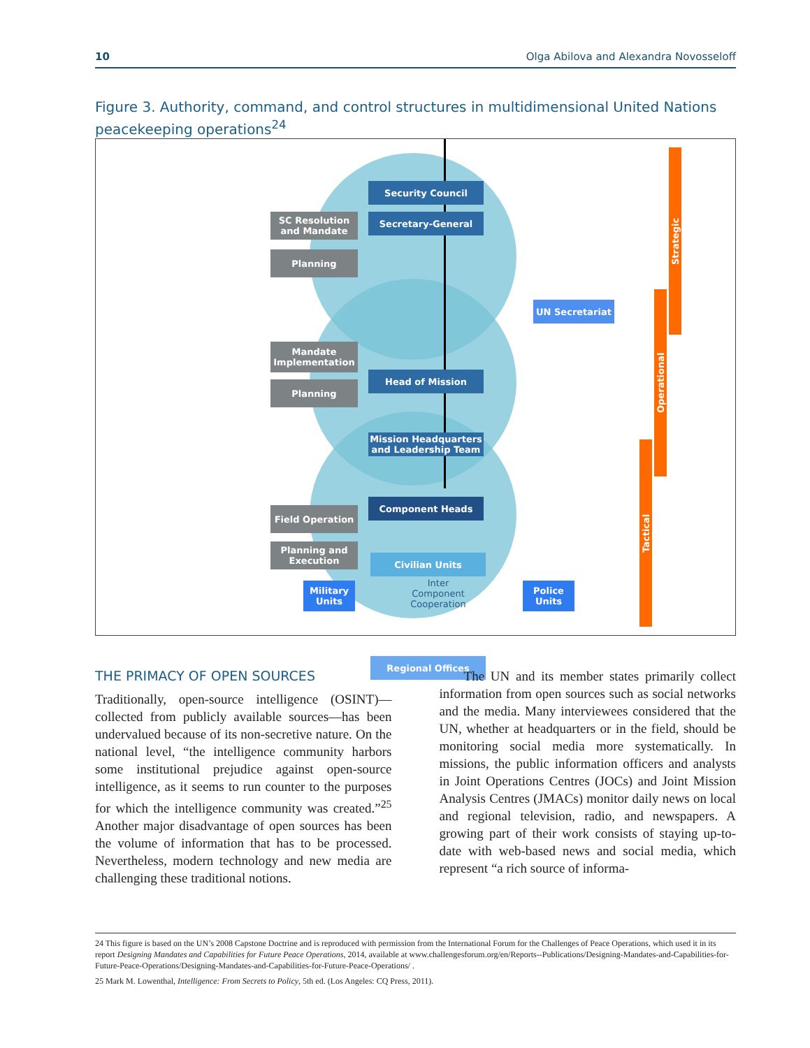10 Olga Abilova and Alexandra Novosseloff
Figure 3. Authority, command, and control structures in multidimensional United Nations peacekeeping operations<sup>24</sup>
Security Council
Secretary-General
UN Secretariat
Head of Mission
Mission Headquarters
and Leadership Team
Component Heads
Civilian Units
Military
Units
Inter
Component
Cooperation
Police
Units
Regional Offices
SC Resolution
and Mandate
Planning
Mandate
Implementation
Planning
Field Operation
Planning and
Execution
Strategic
Operational
Tactical
THE PRIMACY OF OPEN SOURCES
Traditionally, open-source intelligence (OSINT)—collected from publicly available sources—has been undervalued because of its non-secretive nature. On the national level, “the intelligence community harbors some institutional prejudice against open-source intelligence, as it seems to run counter to the purposes for which the intelligence community was created.”<sup>25</sup> Another major disadvantage of open sources has been the volume of information that has to be processed. Nevertheless, modern technology and new media are challenging these traditional notions.
The UN and its member states primarily collect information from open sources such as social networks and the media. Many interviewees considered that the UN, whether at headquarters or in the field, should be monitoring social media more systematically. In missions, the public information officers and analysts in Joint Operations Centres (JOCs) and Joint Mission Analysis Centres (JMACs) monitor daily news on local and regional television, radio, and newspapers. A growing part of their work consists of staying up-to-date with web-based news and social media, which represent “a rich source of informa-
24 This figure is based on the UN’s 2008 Capstone Doctrine and is reproduced with permission from the International Forum for the Challenges of Peace Operations, which used it in its report Designing Mandates and Capabilities for Future Peace Operations, 2014, available at www.challengesforum.org/en/Reports--Publications/Designing-Mandates-and-Capabilities-for-Future-Peace-Operations/Designing-Mandates-and-Capabilities-for-Future-Peace-Operations/ .
25 Mark M. Lowenthal, Intelligence: From Secrets to Policy, 5th ed. (Los Angeles: CQ Press, 2011).